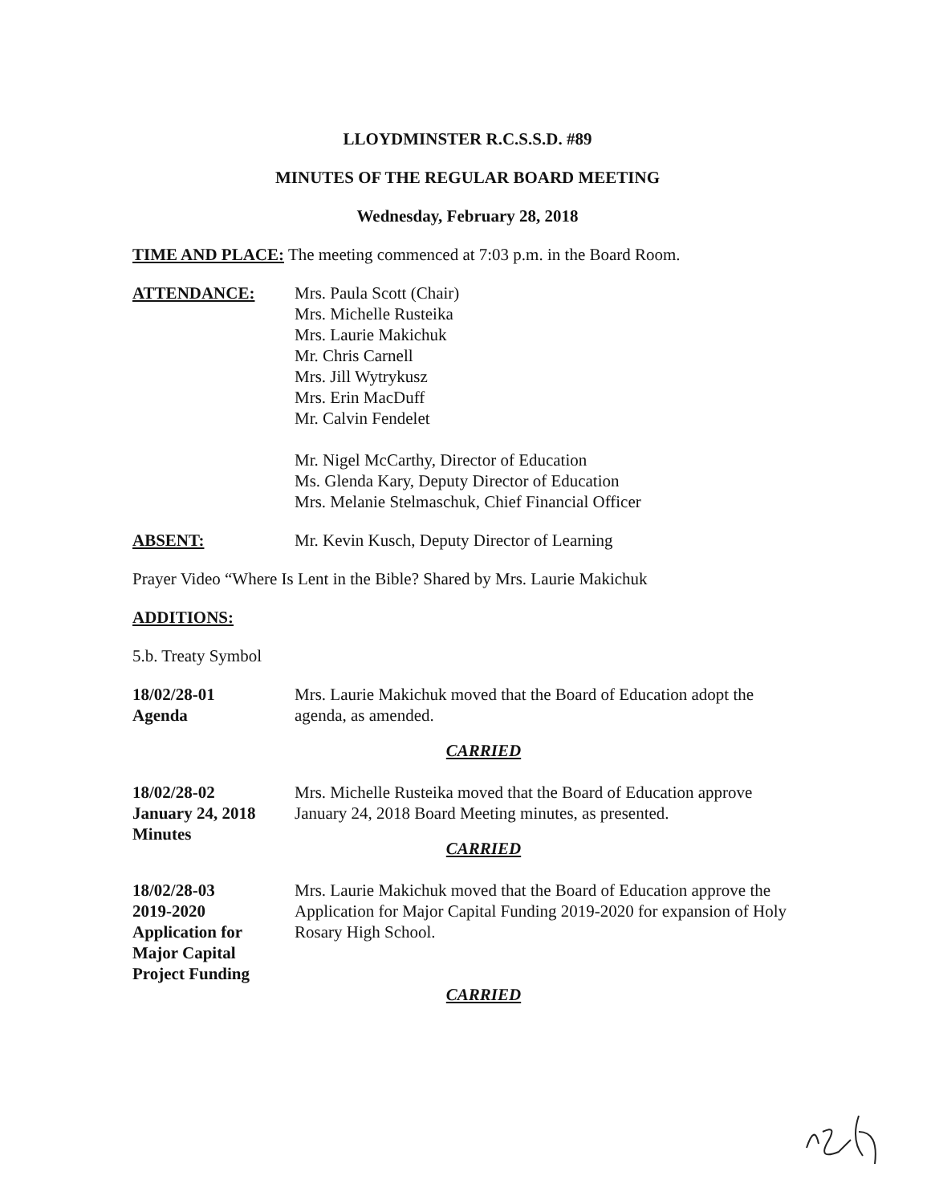LLOYDMINSTER R.C.S.S.D. #89
MINUTES OF THE REGULAR BOARD MEETING
Wednesday, February 28, 2018
TIME AND PLACE: The meeting commenced at 7:03 p.m. in the Board Room.
ATTENDANCE: Mrs. Paula Scott (Chair)
Mrs. Michelle Rusteika
Mrs. Laurie Makichuk
Mr. Chris Carnell
Mrs. Jill Wytrykusz
Mrs. Erin MacDuff
Mr. Calvin Fendelet
Mr. Nigel McCarthy, Director of Education
Ms. Glenda Kary, Deputy Director of Education
Mrs. Melanie Stelmaschuk, Chief Financial Officer
ABSENT: Mr. Kevin Kusch, Deputy Director of Learning
Prayer Video “Where Is Lent in the Bible? Shared by Mrs. Laurie Makichuk
ADDITIONS:
5.b. Treaty Symbol
18/02/28-01
Agenda
Mrs. Laurie Makichuk moved that the Board of Education adopt the agenda, as amended.
CARRIED
18/02/28-02
January 24, 2018
Minutes
Mrs. Michelle Rusteika moved that the Board of Education approve January 24, 2018 Board Meeting minutes, as presented.
CARRIED
18/02/28-03
2019-2020
Application for
Major Capital
Project Funding
Mrs. Laurie Makichuk moved that the Board of Education approve the Application for Major Capital Funding 2019-2020 for expansion of Holy Rosary High School.
CARRIED